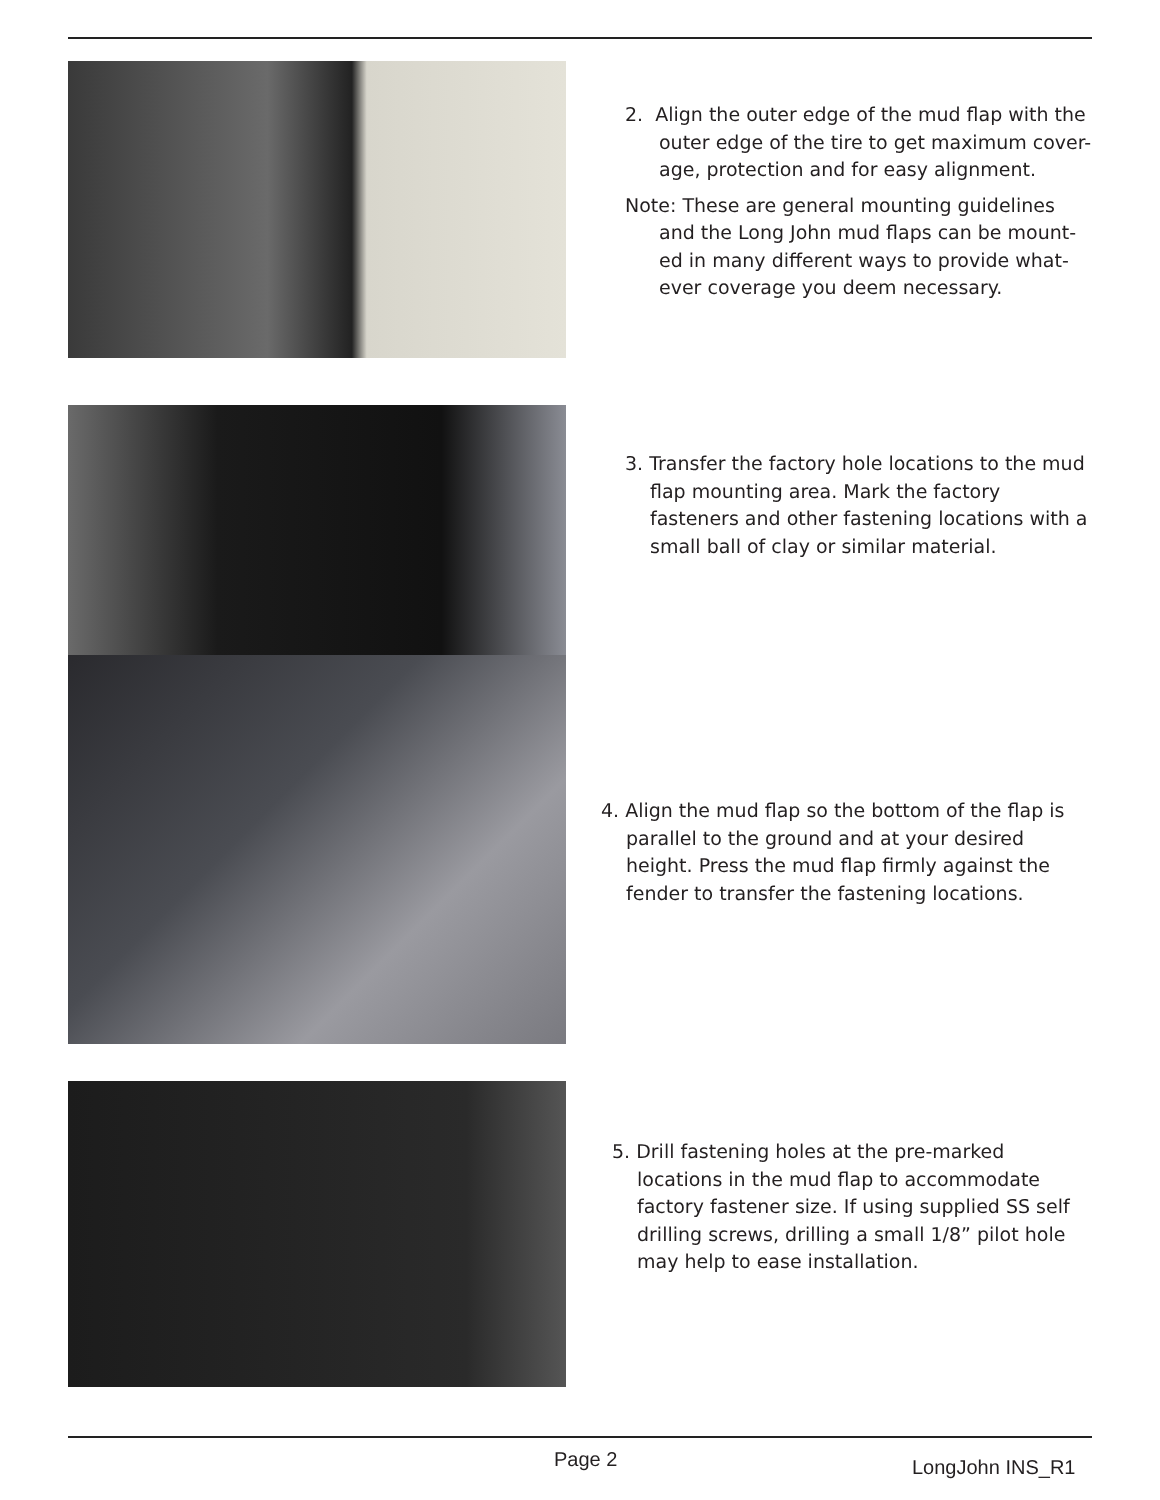2. Align the outer edge of the mud flap with the outer edge of the tire to get maximum cover-age, protection and for easy alignment.
Note: These are general mounting guidelines and the Long John mud flaps can be mount-ed in many different ways to provide what-ever coverage you deem necessary.
3. Transfer the factory hole locations to the mud flap mounting area. Mark the factory fasteners and other fastening locations with a small ball of clay or similar material.
4. Align the mud flap so the bottom of the flap is parallel to the ground and at your desired height. Press the mud flap firmly against the fender to transfer the fastening locations.
5. Drill fastening holes at the pre-marked locations in the mud flap to accommodate factory fastener size. If using supplied SS self drilling screws, drilling a small 1/8” pilot hole may help to ease installation.
Page 2 LongJohn INS_R1